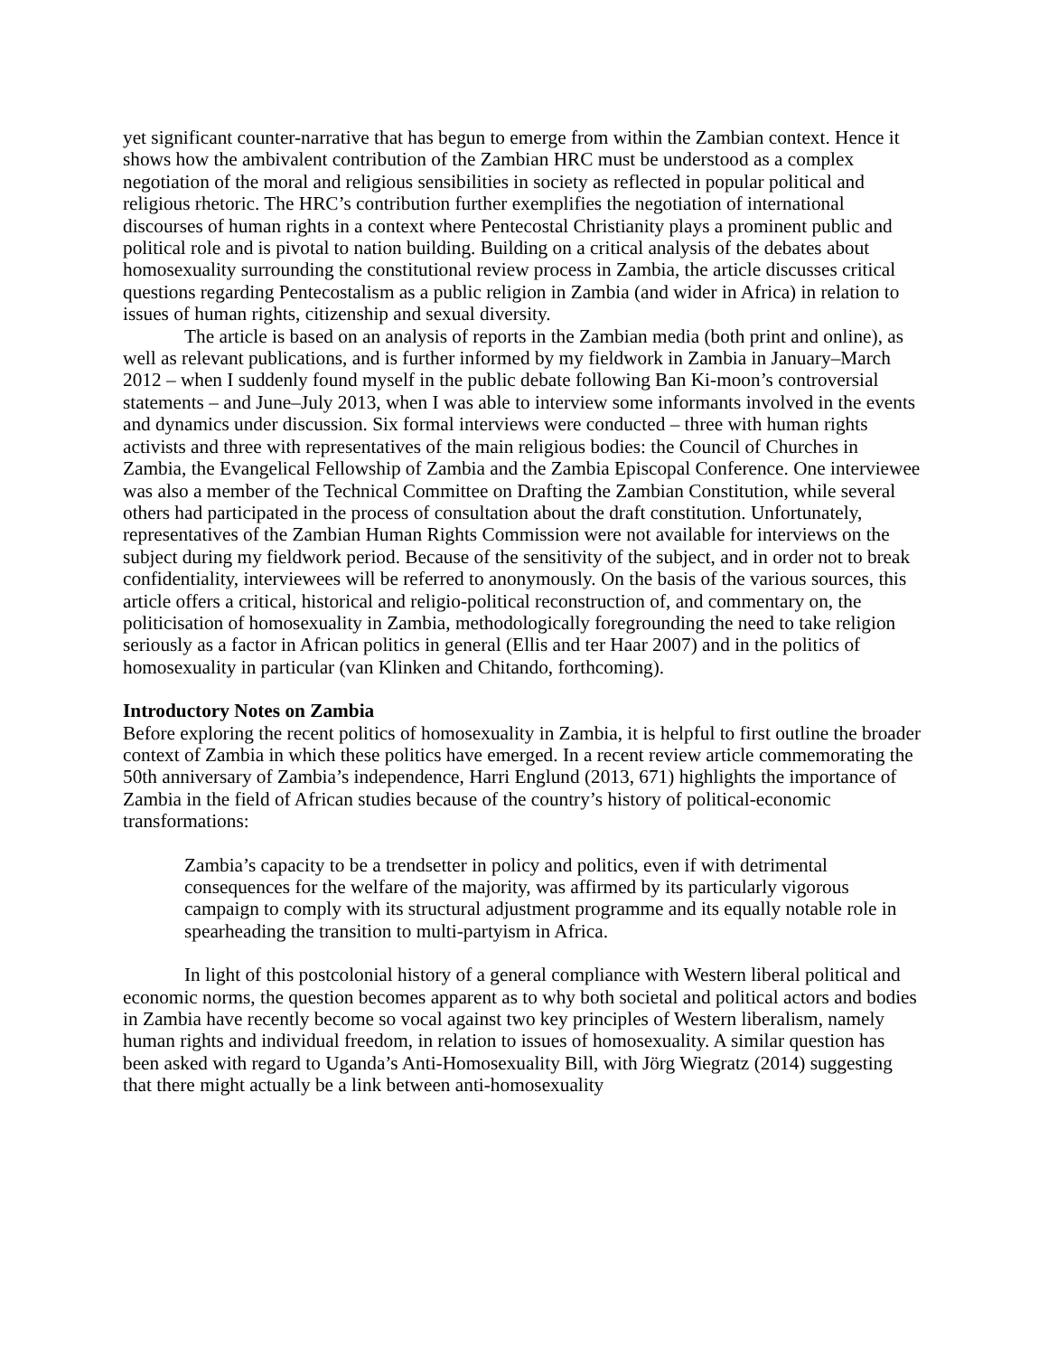yet significant counter-narrative that has begun to emerge from within the Zambian context. Hence it shows how the ambivalent contribution of the Zambian HRC must be understood as a complex negotiation of the moral and religious sensibilities in society as reflected in popular political and religious rhetoric. The HRC’s contribution further exemplifies the negotiation of international discourses of human rights in a context where Pentecostal Christianity plays a prominent public and political role and is pivotal to nation building. Building on a critical analysis of the debates about homosexuality surrounding the constitutional review process in Zambia, the article discusses critical questions regarding Pentecostalism as a public religion in Zambia (and wider in Africa) in relation to issues of human rights, citizenship and sexual diversity.
The article is based on an analysis of reports in the Zambian media (both print and online), as well as relevant publications, and is further informed by my fieldwork in Zambia in January–March 2012 – when I suddenly found myself in the public debate following Ban Ki-moon’s controversial statements – and June–July 2013, when I was able to interview some informants involved in the events and dynamics under discussion. Six formal interviews were conducted – three with human rights activists and three with representatives of the main religious bodies: the Council of Churches in Zambia, the Evangelical Fellowship of Zambia and the Zambia Episcopal Conference. One interviewee was also a member of the Technical Committee on Drafting the Zambian Constitution, while several others had participated in the process of consultation about the draft constitution. Unfortunately, representatives of the Zambian Human Rights Commission were not available for interviews on the subject during my fieldwork period. Because of the sensitivity of the subject, and in order not to break confidentiality, interviewees will be referred to anonymously. On the basis of the various sources, this article offers a critical, historical and religio-political reconstruction of, and commentary on, the politicisation of homosexuality in Zambia, methodologically foregrounding the need to take religion seriously as a factor in African politics in general (Ellis and ter Haar 2007) and in the politics of homosexuality in particular (van Klinken and Chitando, forthcoming).
Introductory Notes on Zambia
Before exploring the recent politics of homosexuality in Zambia, it is helpful to first outline the broader context of Zambia in which these politics have emerged. In a recent review article commemorating the 50th anniversary of Zambia’s independence, Harri Englund (2013, 671) highlights the importance of Zambia in the field of African studies because of the country’s history of political-economic transformations:
Zambia’s capacity to be a trendsetter in policy and politics, even if with detrimental consequences for the welfare of the majority, was affirmed by its particularly vigorous campaign to comply with its structural adjustment programme and its equally notable role in spearheading the transition to multi-partyism in Africa.
In light of this postcolonial history of a general compliance with Western liberal political and economic norms, the question becomes apparent as to why both societal and political actors and bodies in Zambia have recently become so vocal against two key principles of Western liberalism, namely human rights and individual freedom, in relation to issues of homosexuality. A similar question has been asked with regard to Uganda’s Anti-Homosexuality Bill, with Jörg Wiegratz (2014) suggesting that there might actually be a link between anti-homosexuality